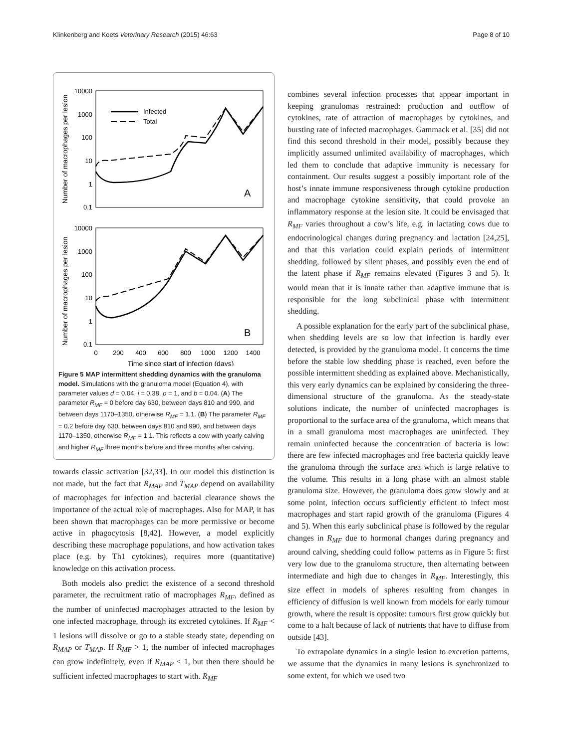Klinkenberg and Koets Veterinary Research (2015) 46:63 Page 8 of 10
Number of macrophages per lesion
Number of macrophages per lesion
10000
1000
100
10
1
0.1
10000
1000
100
10
1
0.1
Infected
Total
A
B
0
200
400
600
800
1000
1200
1400
Time since start of infection (days)
Figure 5 MAP intermittent shedding dynamics with the granuloma model. Simulations with the granuloma model (Equation 4), with parameter values d = 0.04, i = 0.38, ρ = 1, and b = 0.04. (A) The parameter R<sub>MF</sub> = 0 before day 630, between days 810 and 990, and between days 1170–1350, otherwise R<sub>MF</sub> = 1.1. (B) The parameter R<sub>MF</sub> = 0.2 before day 630, between days 810 and 990, and between days 1170–1350, otherwise R<sub>MF</sub> = 1.1. This reflects a cow with yearly calving and higher R<sub>MF</sub> three months before and three months after calving.
towards classic activation [32,33]. In our model this distinction is not made, but the fact that R<sub>MAP</sub> and T<sub>MAP</sub> depend on availability of macrophages for infection and bacterial clearance shows the importance of the actual role of macrophages. Also for MAP, it has been shown that macrophages can be more permissive or become active in phagocytosis [8,42]. However, a model explicitly describing these macrophage populations, and how activation takes place (e.g. by Th1 cytokines), requires more (quantitative) knowledge on this activation process.
Both models also predict the existence of a second threshold parameter, the recruitment ratio of macrophages R<sub>MF</sub>, defined as the number of uninfected macrophages attracted to the lesion by one infected macrophage, through its excreted cytokines. If R<sub>MF</sub> < 1 lesions will dissolve or go to a stable steady state, depending on R<sub>MAP</sub> or T<sub>MAP</sub>. If R<sub>MF</sub> > 1, the number of infected macrophages can grow indefinitely, even if R<sub>MAP</sub> < 1, but then there should be sufficient infected macrophages to start with. R<sub>MF</sub>
combines several infection processes that appear important in keeping granulomas restrained: production and outflow of cytokines, rate of attraction of macrophages by cytokines, and bursting rate of infected macrophages. Gammack et al. [35] did not find this second threshold in their model, possibly because they implicitly assumed unlimited availability of macrophages, which led them to conclude that adaptive immunity is necessary for containment. Our results suggest a possibly important role of the host’s innate immune responsiveness through cytokine production and macrophage cytokine sensitivity, that could provoke an inflammatory response at the lesion site. It could be envisaged that R<sub>MF</sub> varies throughout a cow’s life, e.g. in lactating cows due to endocrinological changes during pregnancy and lactation [24,25], and that this variation could explain periods of intermittent shedding, followed by silent phases, and possibly even the end of the latent phase if R<sub>MF</sub> remains elevated (Figures 3 and 5). It would mean that it is innate rather than adaptive immune that is responsible for the long subclinical phase with intermittent shedding.
A possible explanation for the early part of the subclinical phase, when shedding levels are so low that infection is hardly ever detected, is provided by the granuloma model. It concerns the time before the stable low shedding phase is reached, even before the possible intermittent shedding as explained above. Mechanistically, this very early dynamics can be explained by considering the three-dimensional structure of the granuloma. As the steady-state solutions indicate, the number of uninfected macrophages is proportional to the surface area of the granuloma, which means that in a small granuloma most macrophages are uninfected. They remain uninfected because the concentration of bacteria is low: there are few infected macrophages and free bacteria quickly leave the granuloma through the surface area which is large relative to the volume. This results in a long phase with an almost stable granuloma size. However, the granuloma does grow slowly and at some point, infection occurs sufficiently efficient to infect most macrophages and start rapid growth of the granuloma (Figures 4 and 5). When this early subclinical phase is followed by the regular changes in R<sub>MF</sub> due to hormonal changes during pregnancy and around calving, shedding could follow patterns as in Figure 5: first very low due to the granuloma structure, then alternating between intermediate and high due to changes in R<sub>MF</sub>. Interestingly, this size effect in models of spheres resulting from changes in efficiency of diffusion is well known from models for early tumour growth, where the result is opposite: tumours first grow quickly but come to a halt because of lack of nutrients that have to diffuse from outside [43].
To extrapolate dynamics in a single lesion to excretion patterns, we assume that the dynamics in many lesions is synchronized to some extent, for which we used two